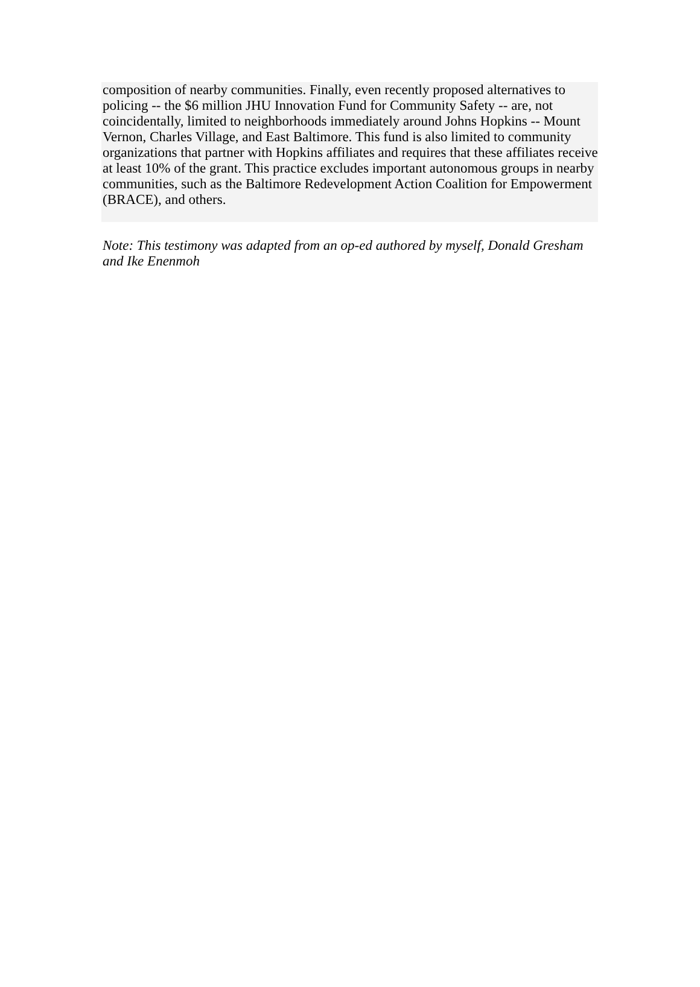composition of nearby communities. Finally, even recently proposed alternatives to policing -- the $6 million JHU Innovation Fund for Community Safety -- are, not coincidentally, limited to neighborhoods immediately around Johns Hopkins -- Mount Vernon, Charles Village, and East Baltimore. This fund is also limited to community organizations that partner with Hopkins affiliates and requires that these affiliates receive at least 10% of the grant. This practice excludes important autonomous groups in nearby communities, such as the Baltimore Redevelopment Action Coalition for Empowerment (BRACE), and others.
Note: This testimony was adapted from an op-ed authored by myself, Donald Gresham and Ike Enenmoh